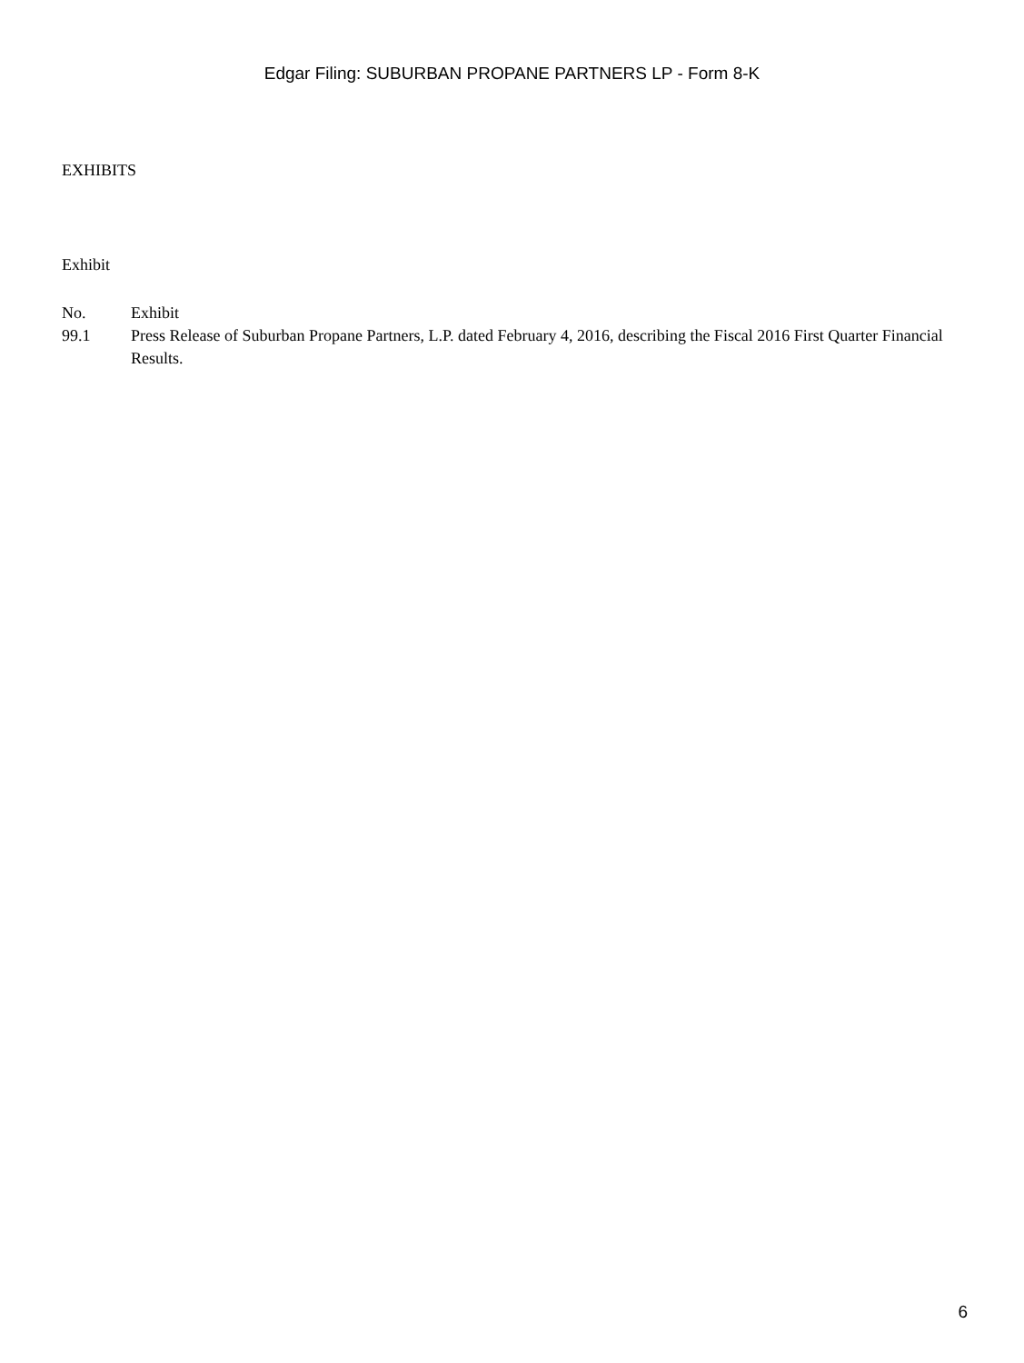Edgar Filing: SUBURBAN PROPANE PARTNERS LP - Form 8-K
EXHIBITS
Exhibit
| No. | Exhibit |
| --- | --- |
| 99.1 | Press Release of Suburban Propane Partners, L.P. dated February 4, 2016, describing the Fiscal 2016 First Quarter Financial Results. |
6